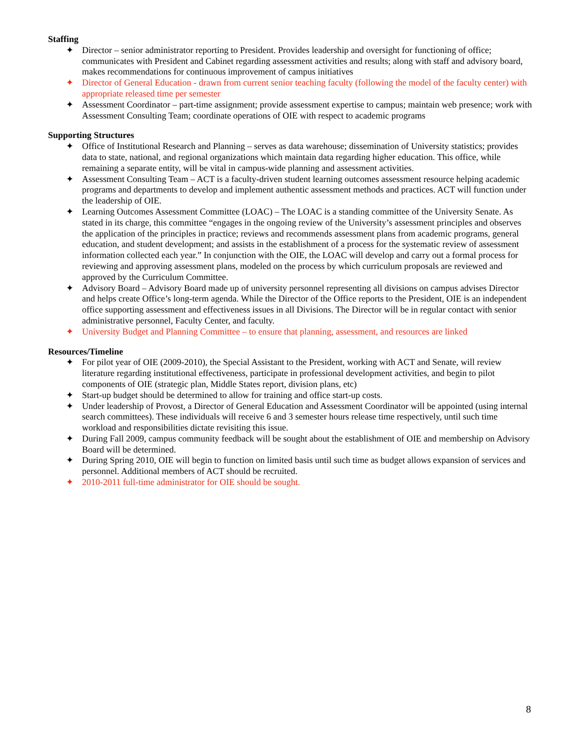Staffing
✦ Director – senior administrator reporting to President. Provides leadership and oversight for functioning of office; communicates with President and Cabinet regarding assessment activities and results; along with staff and advisory board, makes recommendations for continuous improvement of campus initiatives
✦ Director of General Education - drawn from current senior teaching faculty (following the model of the faculty center) with appropriate released time per semester
✦ Assessment Coordinator – part-time assignment; provide assessment expertise to campus; maintain web presence; work with Assessment Consulting Team; coordinate operations of OIE with respect to academic programs
Supporting Structures
✦ Office of Institutional Research and Planning – serves as data warehouse; dissemination of University statistics; provides data to state, national, and regional organizations which maintain data regarding higher education. This office, while remaining a separate entity, will be vital in campus-wide planning and assessment activities.
✦ Assessment Consulting Team – ACT is a faculty-driven student learning outcomes assessment resource helping academic programs and departments to develop and implement authentic assessment methods and practices. ACT will function under the leadership of OIE.
✦ Learning Outcomes Assessment Committee (LOAC) – The LOAC is a standing committee of the University Senate. As stated in its charge, this committee “engages in the ongoing review of the University’s assessment principles and observes the application of the principles in practice; reviews and recommends assessment plans from academic programs, general education, and student development; and assists in the establishment of a process for the systematic review of assessment information collected each year.” In conjunction with the OIE, the LOAC will develop and carry out a formal process for reviewing and approving assessment plans, modeled on the process by which curriculum proposals are reviewed and approved by the Curriculum Committee.
✦ Advisory Board – Advisory Board made up of university personnel representing all divisions on campus advises Director and helps create Office’s long-term agenda. While the Director of the Office reports to the President, OIE is an independent office supporting assessment and effectiveness issues in all Divisions. The Director will be in regular contact with senior administrative personnel, Faculty Center, and faculty.
✦ University Budget and Planning Committee – to ensure that planning, assessment, and resources are linked
Resources/Timeline
✦ For pilot year of OIE (2009-2010), the Special Assistant to the President, working with ACT and Senate, will review literature regarding institutional effectiveness, participate in professional development activities, and begin to pilot components of OIE (strategic plan, Middle States report, division plans, etc)
✦ Start-up budget should be determined to allow for training and office start-up costs.
✦ Under leadership of Provost, a Director of General Education and Assessment Coordinator will be appointed (using internal search committees). These individuals will receive 6 and 3 semester hours release time respectively, until such time workload and responsibilities dictate revisiting this issue.
✦ During Fall 2009, campus community feedback will be sought about the establishment of OIE and membership on Advisory Board will be determined.
✦ During Spring 2010, OIE will begin to function on limited basis until such time as budget allows expansion of services and personnel. Additional members of ACT should be recruited.
✦ 2010-2011 full-time administrator for OIE should be sought.
8